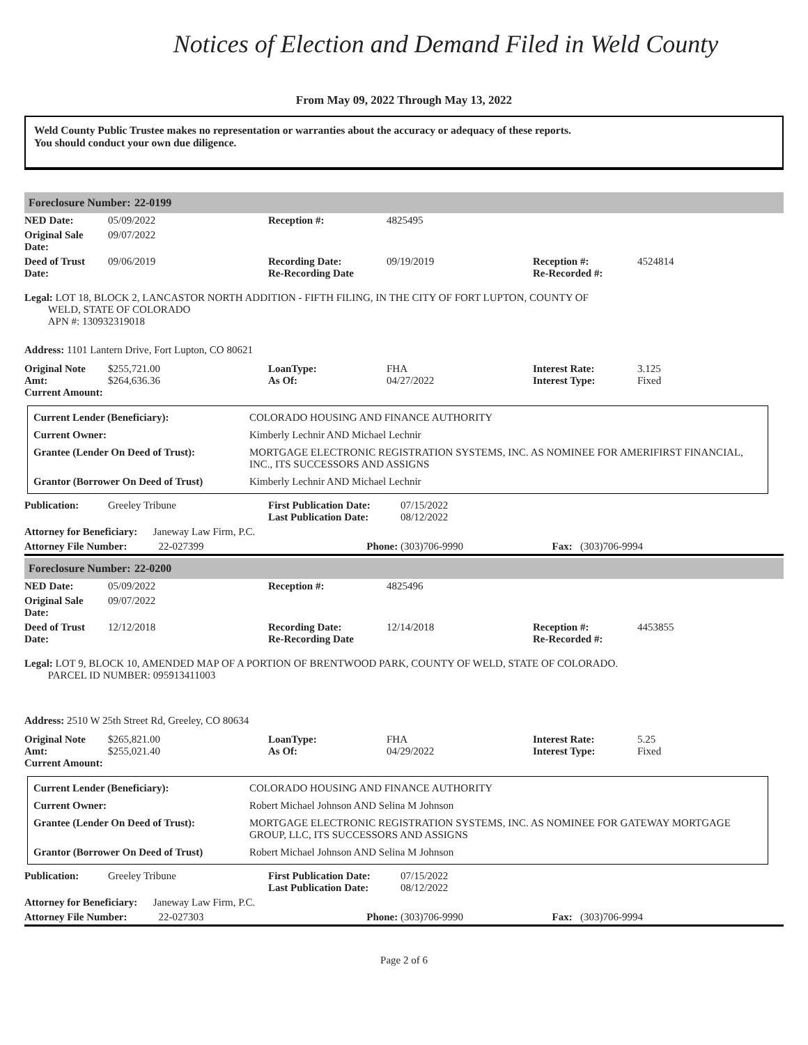Notices of Election and Demand Filed in Weld County
From May 09, 2022 Through May 13, 2022
Weld County Public Trustee makes no representation or warranties about the accuracy or adequacy of these reports.
You should conduct your own due diligence.
Foreclosure Number: 22-0199
| NED Date: | 05/09/2022 | Reception #: | 4825495 | | |
| Original Sale Date: | 09/07/2022 | | | | |
| Deed of Trust Date: | 09/06/2019 | Recording Date: Re-Recording Date | 09/19/2019 | Reception #: Re-Recorded #: | 4524814 |
Legal: LOT 18, BLOCK 2, LANCASTOR NORTH ADDITION - FIFTH FILING, IN THE CITY OF FORT LUPTON, COUNTY OF
WELD, STATE OF COLORADO
APN #: 130932319018
Address: 1101 Lantern Drive, Fort Lupton, CO 80621
| Original Note Amt: Current Amount: | $255,721.00 $264,636.36 | LoanType: As Of: | FHA 04/27/2022 | Interest Rate: Interest Type: | 3.125 Fixed |
| Current Lender (Beneficiary): | COLORADO HOUSING AND FINANCE AUTHORITY |
| Current Owner: | Kimberly Lechnir AND Michael Lechnir |
| Grantee (Lender On Deed of Trust): | MORTGAGE ELECTRONIC REGISTRATION SYSTEMS, INC. AS NOMINEE FOR AMERIFIRST FINANCIAL, INC., ITS SUCCESSORS AND ASSIGNS |
| Grantor (Borrower On Deed of Trust) | Kimberly Lechnir AND Michael Lechnir |
| Publication: | Greeley Tribune | First Publication Date: Last Publication Date: | 07/15/2022 08/12/2022 |
| Attorney for Beneficiary: Janeway Law Firm, P.C. | | | |
| Attorney File Number: 22-027399 | | Phone: | (303)706-9990 Fax: (303)706-9994 |
Foreclosure Number: 22-0200
| NED Date: | 05/09/2022 | Reception #: | 4825496 | | |
| Original Sale Date: | 09/07/2022 | | | | |
| Deed of Trust Date: | 12/12/2018 | Recording Date: Re-Recording Date | 12/14/2018 | Reception #: Re-Recorded #: | 4453855 |
Legal: LOT 9, BLOCK 10, AMENDED MAP OF A PORTION OF BRENTWOOD PARK, COUNTY OF WELD, STATE OF COLORADO.
PARCEL ID NUMBER: 095913411003
Address: 2510 W 25th Street Rd, Greeley, CO 80634
| Original Note Amt: Current Amount: | $265,821.00 $255,021.40 | LoanType: As Of: | FHA 04/29/2022 | Interest Rate: Interest Type: | 5.25 Fixed |
| Current Lender (Beneficiary): | COLORADO HOUSING AND FINANCE AUTHORITY |
| Current Owner: | Robert Michael Johnson AND Selina M Johnson |
| Grantee (Lender On Deed of Trust): | MORTGAGE ELECTRONIC REGISTRATION SYSTEMS, INC. AS NOMINEE FOR GATEWAY MORTGAGE GROUP, LLC, ITS SUCCESSORS AND ASSIGNS |
| Grantor (Borrower On Deed of Trust) | Robert Michael Johnson AND Selina M Johnson |
| Publication: | Greeley Tribune | First Publication Date: Last Publication Date: | 07/15/2022 08/12/2022 |
| Attorney for Beneficiary: Janeway Law Firm, P.C. | | | |
| Attorney File Number: 22-027303 | | Phone: | (303)706-9990 Fax: (303)706-9994 |
Page 2 of 6